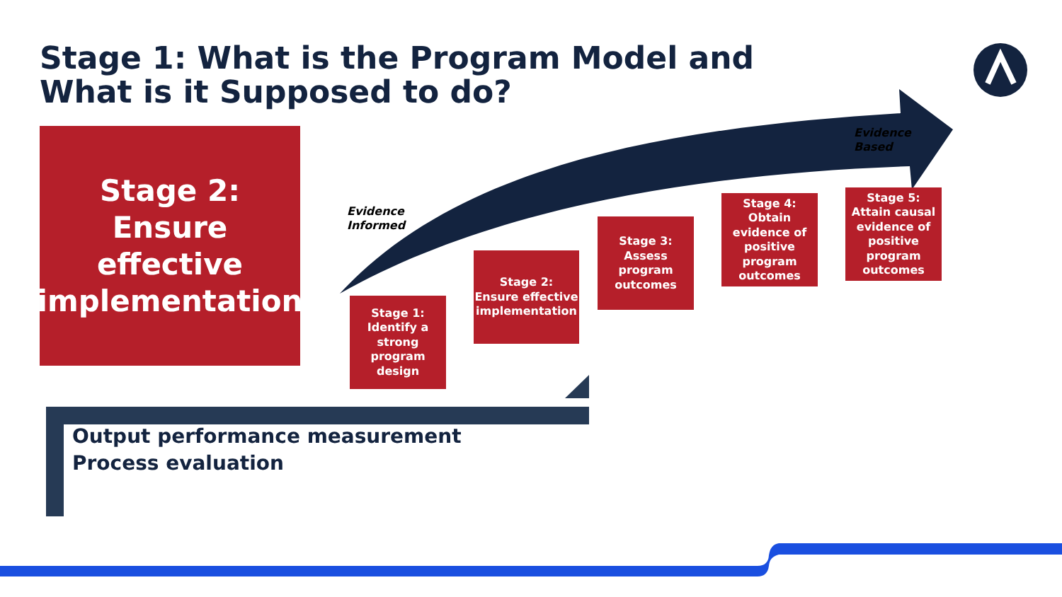Stage 1: What is the Program Model and What is it Supposed to do?
Stage 2:
Ensure
effective
implementation
Evidence
Informed
Evidence
Based
Stage 1:
Identify a strong program design
Stage 2:
Ensure effective implementation
Stage 3:
Assess program outcomes
Stage 4:
Obtain evidence of positive program outcomes
Stage 5:
Attain causal evidence of positive program outcomes
Output performance measurement
Process evaluation